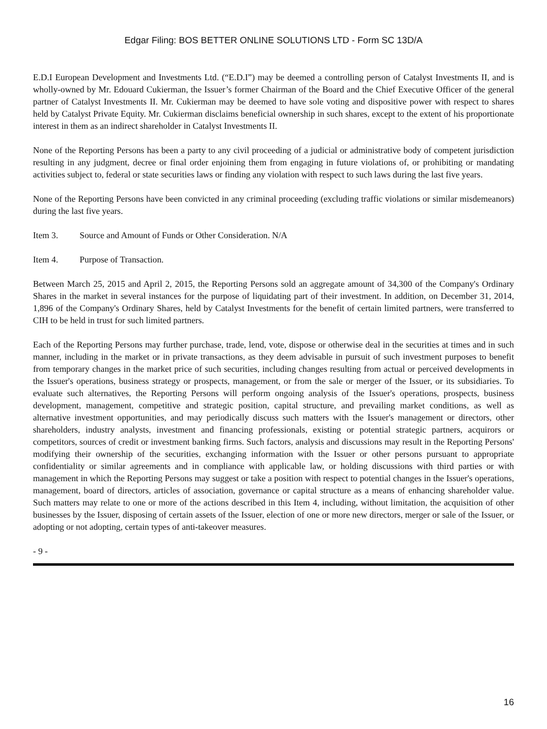Edgar Filing: BOS BETTER ONLINE SOLUTIONS LTD - Form SC 13D/A
E.D.I European Development and Investments Ltd. (“E.D.I”) may be deemed a controlling person of Catalyst Investments II, and is wholly-owned by Mr. Edouard Cukierman, the Issuer’s former Chairman of the Board and the Chief Executive Officer of the general partner of Catalyst Investments II. Mr. Cukierman may be deemed to have sole voting and dispositive power with respect to shares held by Catalyst Private Equity. Mr. Cukierman disclaims beneficial ownership in such shares, except to the extent of his proportionate interest in them as an indirect shareholder in Catalyst Investments II.
None of the Reporting Persons has been a party to any civil proceeding of a judicial or administrative body of competent jurisdiction resulting in any judgment, decree or final order enjoining them from engaging in future violations of, or prohibiting or mandating activities subject to, federal or state securities laws or finding any violation with respect to such laws during the last five years.
None of the Reporting Persons have been convicted in any criminal proceeding (excluding traffic violations or similar misdemeanors) during the last five years.
Item 3. Source and Amount of Funds or Other Consideration. N/A
Item 4. Purpose of Transaction.
Between March 25, 2015 and April 2, 2015, the Reporting Persons sold an aggregate amount of 34,300 of the Company's Ordinary Shares in the market in several instances for the purpose of liquidating part of their investment. In addition, on December 31, 2014, 1,896 of the Company's Ordinary Shares, held by Catalyst Investments for the benefit of certain limited partners, were transferred to CIH to be held in trust for such limited partners.
Each of the Reporting Persons may further purchase, trade, lend, vote, dispose or otherwise deal in the securities at times and in such manner, including in the market or in private transactions, as they deem advisable in pursuit of such investment purposes to benefit from temporary changes in the market price of such securities, including changes resulting from actual or perceived developments in the Issuer's operations, business strategy or prospects, management, or from the sale or merger of the Issuer, or its subsidiaries. To evaluate such alternatives, the Reporting Persons will perform ongoing analysis of the Issuer's operations, prospects, business development, management, competitive and strategic position, capital structure, and prevailing market conditions, as well as alternative investment opportunities, and may periodically discuss such matters with the Issuer's management or directors, other shareholders, industry analysts, investment and financing professionals, existing or potential strategic partners, acquirors or competitors, sources of credit or investment banking firms. Such factors, analysis and discussions may result in the Reporting Persons' modifying their ownership of the securities, exchanging information with the Issuer or other persons pursuant to appropriate confidentiality or similar agreements and in compliance with applicable law, or holding discussions with third parties or with management in which the Reporting Persons may suggest or take a position with respect to potential changes in the Issuer's operations, management, board of directors, articles of association, governance or capital structure as a means of enhancing shareholder value. Such matters may relate to one or more of the actions described in this Item 4, including, without limitation, the acquisition of other businesses by the Issuer, disposing of certain assets of the Issuer, election of one or more new directors, merger or sale of the Issuer, or adopting or not adopting, certain types of anti-takeover measures.
- 9 -
16